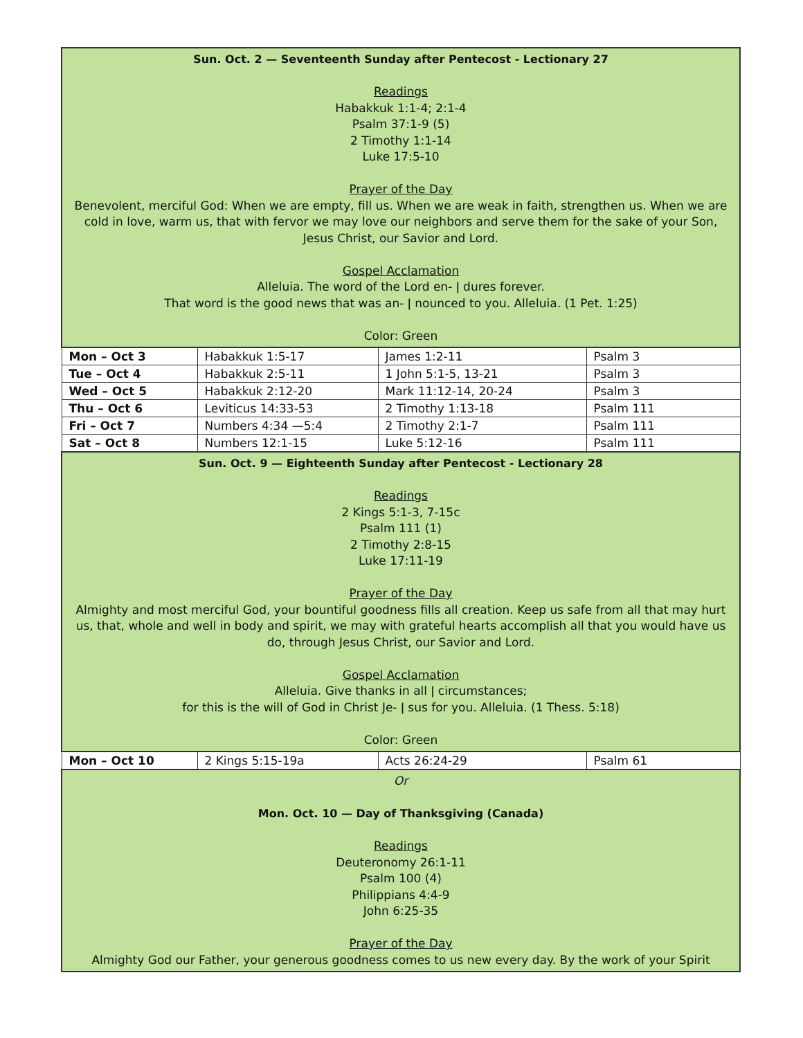| Sun. Oct. 2 — Seventeenth Sunday after Pentecost - Lectionary 27 Readings Habakkuk 1:1-4; 2:1-4 Psalm 37:1-9 (5) 2 Timothy 1:1-14 Luke 17:5-10 Prayer of the Day Benevolent, merciful God: When we are empty, fill us. When we are weak in faith, strengthen us. When we are cold in love, warm us, that with fervor we may love our neighbors and serve them for the sake of your Son, Jesus Christ, our Savior and Lord. Gospel Acclamation Alleluia. The word of the Lord en- ǀ dures forever. That word is the good news that was an- ǀ nounced to you. Alleluia. (1 Pet. 1:25) Color: Green | | | |
| Mon – Oct 3 | Habakkuk 1:5-17 | James 1:2-11 | Psalm 3 |
| Tue – Oct 4 | Habakkuk 2:5-11 | 1 John 5:1-5, 13-21 | Psalm 3 |
| Wed – Oct 5 | Habakkuk 2:12-20 | Mark 11:12-14, 20-24 | Psalm 3 |
| Thu – Oct 6 | Leviticus 14:33-53 | 2 Timothy 1:13-18 | Psalm 111 |
| Fri – Oct 7 | Numbers 4:34 —5:4 | 2 Timothy 2:1-7 | Psalm 111 |
| Sat – Oct 8 | Numbers 12:1-15 | Luke 5:12-16 | Psalm 111 |
| Sun. Oct. 9 — Eighteenth Sunday after Pentecost - Lectionary 28 Readings 2 Kings 5:1-3, 7-15c Psalm 111 (1) 2 Timothy 2:8-15 Luke 17:11-19 Prayer of the Day Almighty and most merciful God, your bountiful goodness fills all creation. Keep us safe from all that may hurt us, that, whole and well in body and spirit, we may with grateful hearts accomplish all that you would have us do, through Jesus Christ, our Savior and Lord. Gospel Acclamation Alleluia. Give thanks in all ǀ circumstances; for this is the will of God in Christ Je- ǀ sus for you. Alleluia. (1 Thess. 5:18) Color: Green | | | |
| Mon – Oct 10 | 2 Kings 5:15-19a | Acts 26:24-29 | Psalm 61 |
| Or Mon. Oct. 10 — Day of Thanksgiving (Canada) Readings Deuteronomy 26:1-11 Psalm 100 (4) Philippians 4:4-9 John 6:25-35 Prayer of the Day Almighty God our Father, your generous goodness comes to us new every day. By the work of your Spirit | | | |